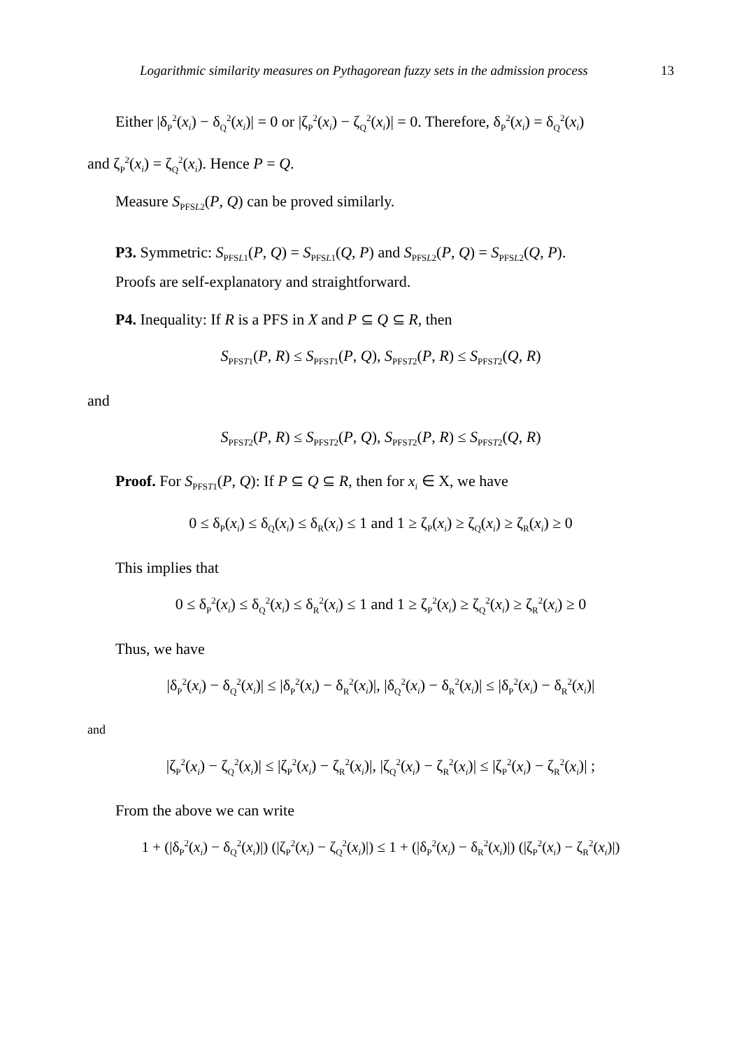Logarithmic similarity measures on Pythagorean fuzzy sets in the admission process 13
Either |δ<sub>P</sub><sup>2</sup>(x<sub>i</sub>) − δ<sub>Q</sub><sup>2</sup>(x<sub>i</sub>)| = 0 or |ζ<sub>P</sub><sup>2</sup>(x<sub>i</sub>) − ζ<sub>Q</sub><sup>2</sup>(x<sub>i</sub>)| = 0. Therefore, δ<sub>P</sub><sup>2</sup>(x<sub>i</sub>) = δ<sub>Q</sub><sup>2</sup>(x<sub>i</sub>)
and ζ<sub>P</sub><sup>2</sup>(x<sub>i</sub>) = ζ<sub>Q</sub><sup>2</sup>(x<sub>i</sub>). Hence P = Q.
Measure S<sub>PFSL2</sub>(P, Q) can be proved similarly.
P3. Symmetric: S<sub>PFSL1</sub>(P, Q) = S<sub>PFSL1</sub>(Q, P) and S<sub>PFSL2</sub>(P, Q) = S<sub>PFSL2</sub>(Q, P).
Proofs are self-explanatory and straightforward.
P4. Inequality: If R is a PFS in X and P ⊆ Q ⊆ R, then
S<sub>PFST1</sub>(P, R) ≤ S<sub>PFST1</sub>(P, Q), S<sub>PFST2</sub>(P, R) ≤ S<sub>PFST2</sub>(Q, R)
and
S<sub>PFST2</sub>(P, R) ≤ S<sub>PFST2</sub>(P, Q), S<sub>PFST2</sub>(P, R) ≤ S<sub>PFST2</sub>(Q, R)
Proof. For S<sub>PFST1</sub>(P, Q): If P ⊆ Q ⊆ R, then for x<sub>i</sub> ∈ X, we have
0 ≤ δ<sub>P</sub>(x<sub>i</sub>) ≤ δ<sub>Q</sub>(x<sub>i</sub>) ≤ δ<sub>R</sub>(x<sub>i</sub>) ≤ 1 and 1 ≥ ζ<sub>P</sub>(x<sub>i</sub>) ≥ ζ<sub>Q</sub>(x<sub>i</sub>) ≥ ζ<sub>R</sub>(x<sub>i</sub>) ≥ 0
This implies that
0 ≤ δ<sub>P</sub><sup>2</sup>(x<sub>i</sub>) ≤ δ<sub>Q</sub><sup>2</sup>(x<sub>i</sub>) ≤ δ<sub>R</sub><sup>2</sup>(x<sub>i</sub>) ≤ 1 and 1 ≥ ζ<sub>P</sub><sup>2</sup>(x<sub>i</sub>) ≥ ζ<sub>Q</sub><sup>2</sup>(x<sub>i</sub>) ≥ ζ<sub>R</sub><sup>2</sup>(x<sub>i</sub>) ≥ 0
Thus, we have
|δ<sub>P</sub><sup>2</sup>(x<sub>i</sub>) − δ<sub>Q</sub><sup>2</sup>(x<sub>i</sub>)| ≤ |δ<sub>P</sub><sup>2</sup>(x<sub>i</sub>) − δ<sub>R</sub><sup>2</sup>(x<sub>i</sub>)|, |δ<sub>Q</sub><sup>2</sup>(x<sub>i</sub>) − δ<sub>R</sub><sup>2</sup>(x<sub>i</sub>)| ≤ |δ<sub>P</sub><sup>2</sup>(x<sub>i</sub>) − δ<sub>R</sub><sup>2</sup>(x<sub>i</sub>)|
and
|ζ<sub>P</sub><sup>2</sup>(x<sub>i</sub>) − ζ<sub>Q</sub><sup>2</sup>(x<sub>i</sub>)| ≤ |ζ<sub>P</sub><sup>2</sup>(x<sub>i</sub>) − ζ<sub>R</sub><sup>2</sup>(x<sub>i</sub>)|, |ζ<sub>Q</sub><sup>2</sup>(x<sub>i</sub>) − ζ<sub>R</sub><sup>2</sup>(x<sub>i</sub>)| ≤ |ζ<sub>P</sub><sup>2</sup>(x<sub>i</sub>) − ζ<sub>R</sub><sup>2</sup>(x<sub>i</sub>)| ;
From the above we can write
1 + (|δ<sub>P</sub><sup>2</sup>(x<sub>i</sub>) − δ<sub>Q</sub><sup>2</sup>(x<sub>i</sub>)|) (|ζ<sub>P</sub><sup>2</sup>(x<sub>i</sub>) − ζ<sub>Q</sub><sup>2</sup>(x<sub>i</sub>)|) ≤ 1 + (|δ<sub>P</sub><sup>2</sup>(x<sub>i</sub>) − δ<sub>R</sub><sup>2</sup>(x<sub>i</sub>)|) (|ζ<sub>P</sub><sup>2</sup>(x<sub>i</sub>) − ζ<sub>R</sub><sup>2</sup>(x<sub>i</sub>)|)